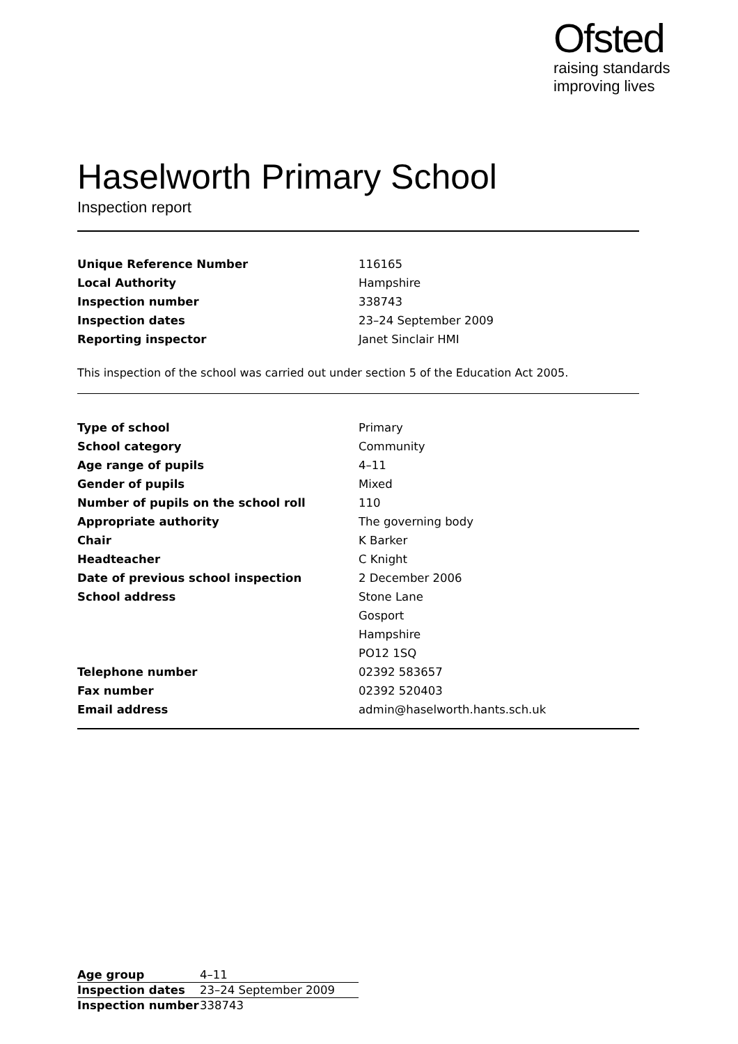Ofsted
raising standards
improving lives
Haselworth Primary School
Inspection report
| Unique Reference Number | 116165 |
| Local Authority | Hampshire |
| Inspection number | 338743 |
| Inspection dates | 23–24 September 2009 |
| Reporting inspector | Janet Sinclair HMI |
This inspection of the school was carried out under section 5 of the Education Act 2005.
| Type of school | Primary |
| School category | Community |
| Age range of pupils | 4–11 |
| Gender of pupils | Mixed |
| Number of pupils on the school roll | 110 |
| Appropriate authority | The governing body |
| Chair | K Barker |
| Headteacher | C Knight |
| Date of previous school inspection | 2 December 2006 |
| School address | Stone Lane |
| | Gosport |
| | Hampshire |
| | PO12 1SQ |
| Telephone number | 02392 583657 |
| Fax number | 02392 520403 |
| Email address | admin@haselworth.hants.sch.uk |
| Age group | 4–11 |
| Inspection dates | 23–24 September 2009 |
| Inspection number | 338743 |